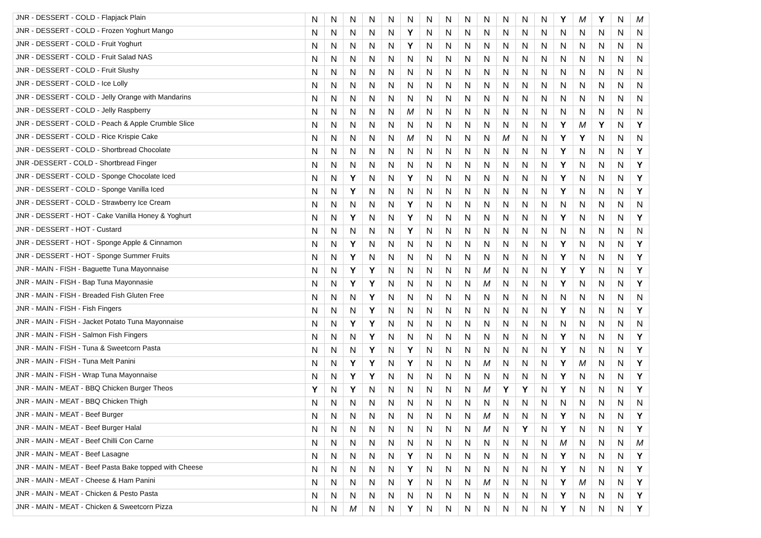| JNR - DESSERT - COLD - Flapjack Plain | N | N | N | N | N | N | N | N | N | N | N | N | N | Y | M | Y | N | M |
| JNR - DESSERT - COLD - Frozen Yoghurt Mango | N | N | N | N | N | Y | N | N | N | N | N | N | N | N | N | N | N | N |
| JNR - DESSERT - COLD - Fruit Yoghurt | N | N | N | N | N | Y | N | N | N | N | N | N | N | N | N | N | N | N |
| JNR - DESSERT - COLD - Fruit Salad NAS | N | N | N | N | N | N | N | N | N | N | N | N | N | N | N | N | N | N |
| JNR - DESSERT - COLD - Fruit Slushy | N | N | N | N | N | N | N | N | N | N | N | N | N | N | N | N | N | N |
| JNR - DESSERT - COLD - Ice Lolly | N | N | N | N | N | N | N | N | N | N | N | N | N | N | N | N | N | N |
| JNR - DESSERT - COLD - Jelly Orange with Mandarins | N | N | N | N | N | N | N | N | N | N | N | N | N | N | N | N | N | N |
| JNR - DESSERT - COLD - Jelly Raspberry | N | N | N | N | N | M | N | N | N | N | N | N | N | N | N | N | N | N |
| JNR - DESSERT - COLD - Peach & Apple Crumble Slice | N | N | N | N | N | N | N | N | N | N | N | N | N | Y | M | Y | N | Y |
| JNR - DESSERT - COLD - Rice Krispie Cake | N | N | N | N | N | M | N | N | N | N | M | N | N | Y | Y | N | N | N |
| JNR - DESSERT - COLD - Shortbread Chocolate | N | N | N | N | N | N | N | N | N | N | N | N | N | Y | N | N | N | Y |
| JNR -DESSERT - COLD - Shortbread Finger | N | N | N | N | N | N | N | N | N | N | N | N | N | Y | N | N | N | Y |
| JNR - DESSERT - COLD - Sponge Chocolate Iced | N | N | Y | N | N | Y | N | N | N | N | N | N | N | Y | N | N | N | Y |
| JNR - DESSERT - COLD - Sponge Vanilla Iced | N | N | Y | N | N | N | N | N | N | N | N | N | N | Y | N | N | N | Y |
| JNR - DESSERT - COLD - Strawberry Ice Cream | N | N | N | N | N | Y | N | N | N | N | N | N | N | N | N | N | N | N |
| JNR - DESSERT - HOT - Cake Vanilla Honey & Yoghurt | N | N | Y | N | N | Y | N | N | N | N | N | N | N | Y | N | N | N | Y |
| JNR - DESSERT - HOT - Custard | N | N | N | N | N | Y | N | N | N | N | N | N | N | N | N | N | N | N |
| JNR - DESSERT - HOT - Sponge Apple & Cinnamon | N | N | Y | N | N | N | N | N | N | N | N | N | N | Y | N | N | N | Y |
| JNR - DESSERT - HOT - Sponge Summer Fruits | N | N | Y | N | N | N | N | N | N | N | N | N | N | Y | N | N | N | Y |
| JNR - MAIN - FISH - Baguette Tuna Mayonnaise | N | N | Y | Y | N | N | N | N | N | M | N | N | N | Y | Y | N | N | Y |
| JNR - MAIN - FISH - Bap Tuna Mayonnasie | N | N | Y | Y | N | N | N | N | N | M | N | N | N | Y | N | N | N | Y |
| JNR - MAIN - FISH - Breaded Fish Gluten Free | N | N | N | Y | N | N | N | N | N | N | N | N | N | N | N | N | N | N |
| JNR - MAIN - FISH - Fish Fingers | N | N | N | Y | N | N | N | N | N | N | N | N | N | Y | N | N | N | Y |
| JNR - MAIN - FISH - Jacket Potato Tuna Mayonnaise | N | N | Y | Y | N | N | N | N | N | N | N | N | N | N | N | N | N | N |
| JNR - MAIN - FISH - Salmon Fish Fingers | N | N | N | Y | N | N | N | N | N | N | N | N | N | Y | N | N | N | Y |
| JNR - MAIN - FISH - Tuna & Sweetcorn Pasta | N | N | N | Y | N | Y | N | N | N | N | N | N | N | Y | N | N | N | Y |
| JNR - MAIN - FISH - Tuna Melt Panini | N | N | Y | Y | N | Y | N | N | N | M | N | N | N | Y | M | N | N | Y |
| JNR - MAIN - FISH - Wrap Tuna Mayonnaise | N | N | Y | Y | N | N | N | N | N | N | N | N | N | Y | N | N | N | Y |
| JNR - MAIN - MEAT - BBQ Chicken Burger Theos | Y | N | Y | N | N | N | N | N | N | M | Y | Y | N | Y | N | N | N | Y |
| JNR - MAIN - MEAT - BBQ Chicken Thigh | N | N | N | N | N | N | N | N | N | N | N | N | N | N | N | N | N | N |
| JNR - MAIN - MEAT - Beef Burger | N | N | N | N | N | N | N | N | N | M | N | N | N | Y | N | N | N | Y |
| JNR - MAIN - MEAT - Beef Burger Halal | N | N | N | N | N | N | N | N | N | M | N | Y | N | Y | N | N | N | Y |
| JNR - MAIN - MEAT - Beef Chilli Con Carne | N | N | N | N | N | N | N | N | N | N | N | N | N | M | N | N | N | M |
| JNR - MAIN - MEAT - Beef Lasagne | N | N | N | N | N | Y | N | N | N | N | N | N | N | Y | N | N | N | Y |
| JNR - MAIN - MEAT - Beef Pasta Bake topped with Cheese | N | N | N | N | N | Y | N | N | N | N | N | N | N | Y | N | N | N | Y |
| JNR - MAIN - MEAT - Cheese & Ham Panini | N | N | N | N | N | Y | N | N | N | M | N | N | N | Y | M | N | N | Y |
| JNR - MAIN - MEAT - Chicken & Pesto Pasta | N | N | N | N | N | N | N | N | N | N | N | N | N | Y | N | N | N | Y |
| JNR - MAIN - MEAT - Chicken & Sweetcorn Pizza | N | N | M | N | N | Y | N | N | N | N | N | N | N | Y | N | N | N | Y |